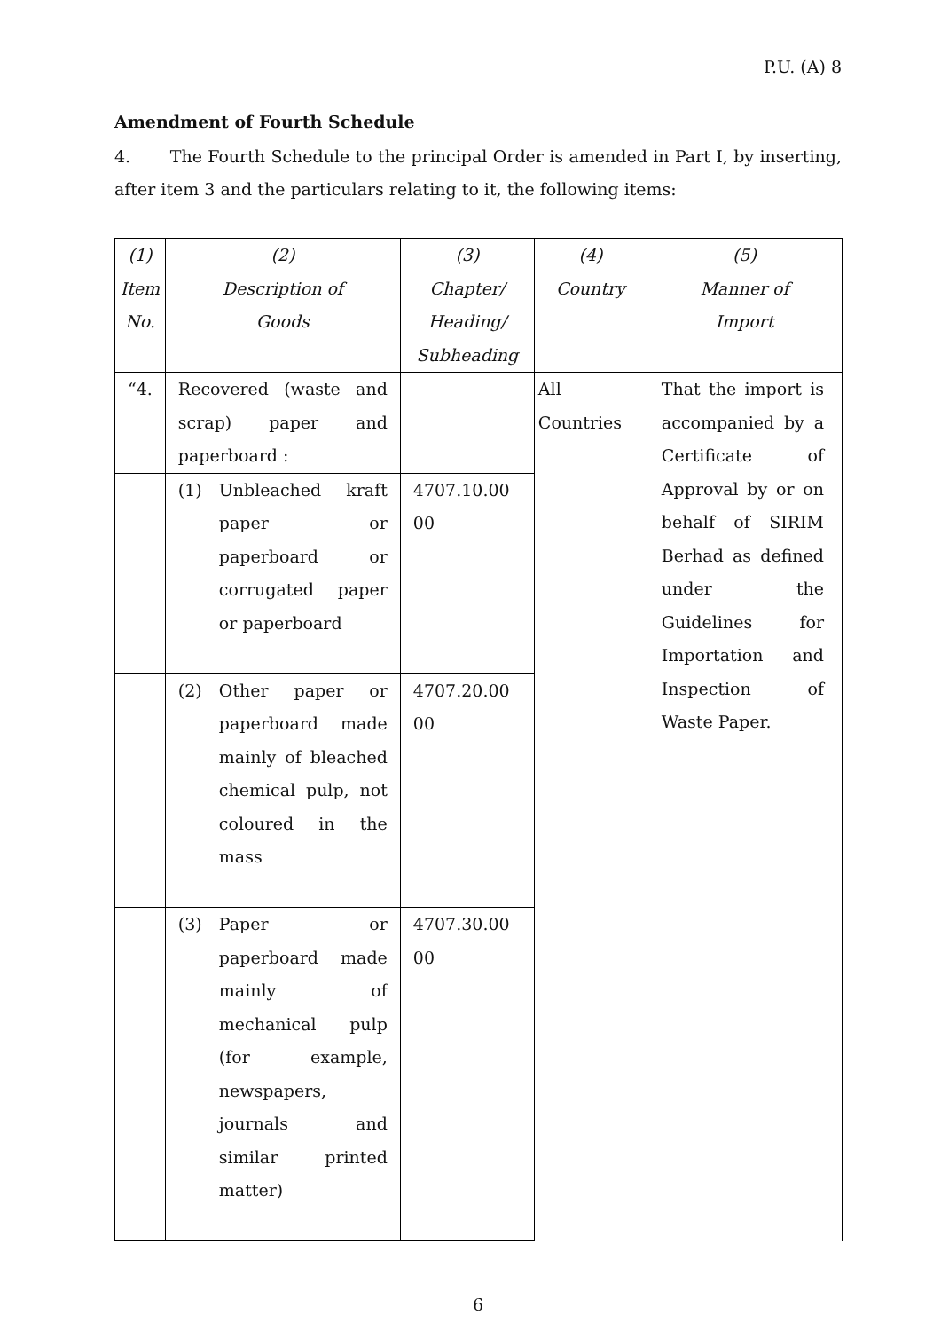P.U. (A) 8
Amendment of Fourth Schedule
4. The Fourth Schedule to the principal Order is amended in Part I, by inserting, after item 3 and the particulars relating to it, the following items:
| (1) Item No. | (2) Description of Goods | (3) Chapter/ Heading/ Subheading | (4) Country | (5) Manner of Import |
| “4. | Recovered (waste and scrap) paper and paperboard : | | All Countries | That the import is accompanied by a Certificate of Approval by or on behalf of SIRIM Berhad as defined under the Guidelines for Importation and Inspection of Waste Paper. |
| | (1) Unbleached kraft paper or paperboard or corrugated paper or paperboard | 4707.10.00 00 | | |
| | (2) Other paper or paperboard made mainly of bleached chemical pulp, not coloured in the mass | 4707.20.00 00 | | |
| | (3) Paper or paperboard made mainly of mechanical pulp (for example, newspapers, journals and similar printed matter) | 4707.30.00 00 | | |
6